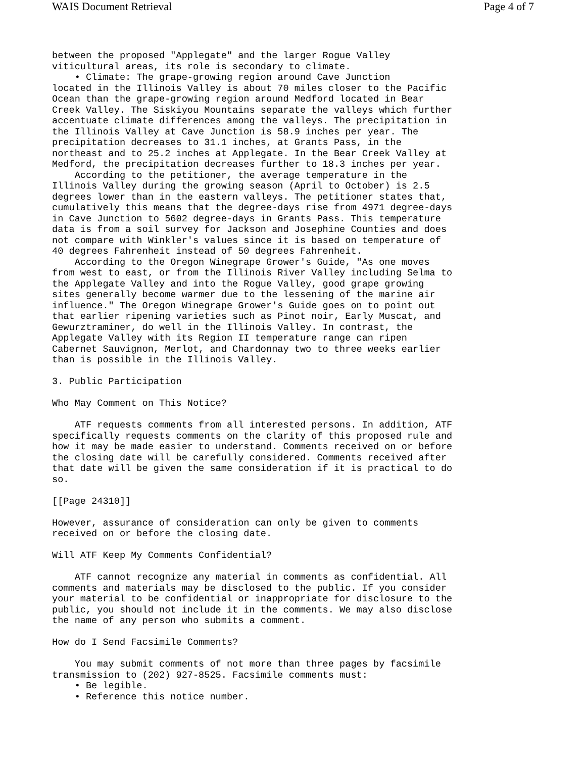WAIS Document Retrieval Page 4 of 7
between the proposed "Applegate" and the larger Rogue Valley
viticultural areas, its role is secondary to climate.
    • Climate: The grape-growing region around Cave Junction
located in the Illinois Valley is about 70 miles closer to the Pacific
Ocean than the grape-growing region around Medford located in Bear
Creek Valley. The Siskiyou Mountains separate the valleys which further
accentuate climate differences among the valleys. The precipitation in
the Illinois Valley at Cave Junction is 58.9 inches per year. The
precipitation decreases to 31.1 inches, at Grants Pass, in the
northeast and to 25.2 inches at Applegate. In the Bear Creek Valley at
Medford, the precipitation decreases further to 18.3 inches per year.
    According to the petitioner, the average temperature in the
Illinois Valley during the growing season (April to October) is 2.5
degrees lower than in the eastern valleys. The petitioner states that,
cumulatively this means that the degree-days rise from 4971 degree-days
in Cave Junction to 5602 degree-days in Grants Pass. This temperature
data is from a soil survey for Jackson and Josephine Counties and does
not compare with Winkler's values since it is based on temperature of
40 degrees Fahrenheit instead of 50 degrees Fahrenheit.
    According to the Oregon Winegrape Grower's Guide, "As one moves
from west to east, or from the Illinois River Valley including Selma to
the Applegate Valley and into the Rogue Valley, good grape growing
sites generally become warmer due to the lessening of the marine air
influence." The Oregon Winegrape Grower's Guide goes on to point out
that earlier ripening varieties such as Pinot noir, Early Muscat, and
Gewurztraminer, do well in the Illinois Valley. In contrast, the
Applegate Valley with its Region II temperature range can ripen
Cabernet Sauvignon, Merlot, and Chardonnay two to three weeks earlier
than is possible in the Illinois Valley.

3. Public Participation

Who May Comment on This Notice?

    ATF requests comments from all interested persons. In addition, ATF
specifically requests comments on the clarity of this proposed rule and
how it may be made easier to understand. Comments received on or before
the closing date will be carefully considered. Comments received after
that date will be given the same consideration if it is practical to do
so.

[[Page 24310]]

However, assurance of consideration can only be given to comments
received on or before the closing date.

Will ATF Keep My Comments Confidential?

    ATF cannot recognize any material in comments as confidential. All
comments and materials may be disclosed to the public. If you consider
your material to be confidential or inappropriate for disclosure to the
public, you should not include it in the comments. We may also disclose
the name of any person who submits a comment.

How do I Send Facsimile Comments?

    You may submit comments of not more than three pages by facsimile
transmission to (202) 927-8525. Facsimile comments must:
    • Be legible.
    • Reference this notice number.